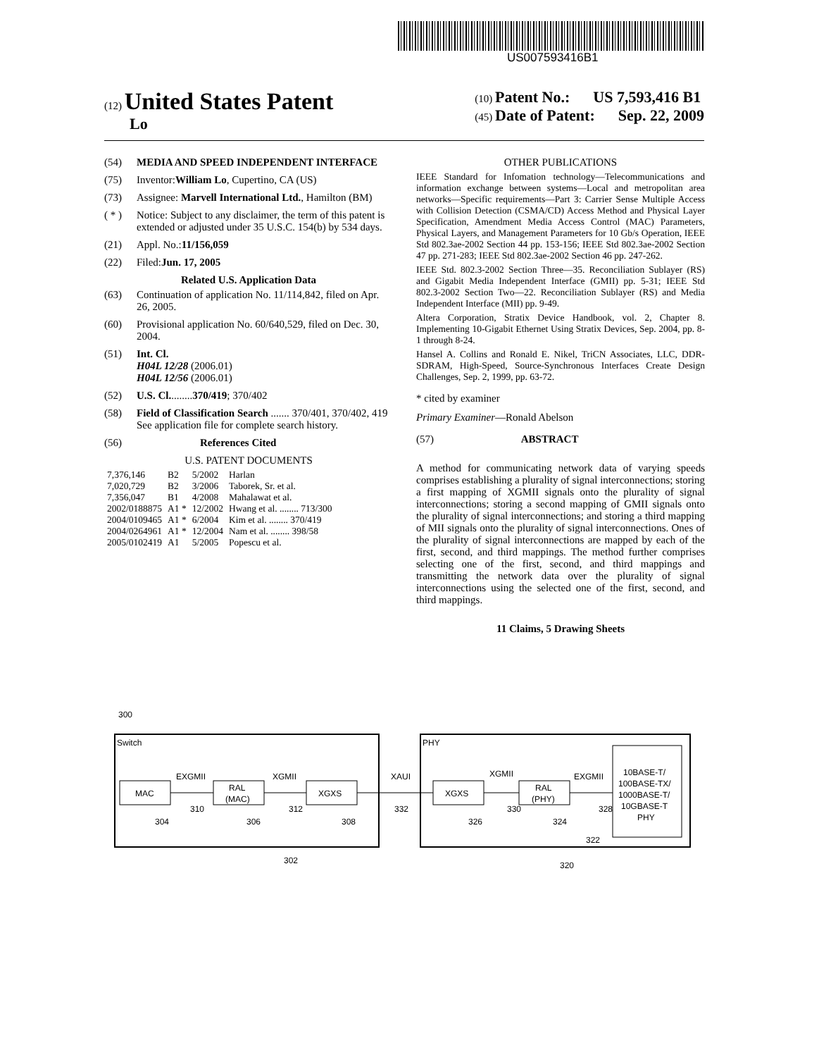US007593416B1
(12) United States Patent
Lo
(10) Patent No.: US 7,593,416 B1
(45) Date of Patent: Sep. 22, 2009
(54) MEDIA AND SPEED INDEPENDENT INTERFACE
(75) Inventor: William Lo, Cupertino, CA (US)
(73) Assignee: Marvell International Ltd., Hamilton (BM)
( * ) Notice: Subject to any disclaimer, the term of this patent is extended or adjusted under 35 U.S.C. 154(b) by 534 days.
(21) Appl. No.: 11/156,059
(22) Filed: Jun. 17, 2005
Related U.S. Application Data
(63) Continuation of application No. 11/114,842, filed on Apr. 26, 2005.
(60) Provisional application No. 60/640,529, filed on Dec. 30, 2004.
(51) Int. Cl.
H04L 12/28 (2006.01)
H04L 12/56 (2006.01)
(52) U.S. Cl. ........ 370/419; 370/402
(58) Field of Classification Search ....... 370/401, 370/402, 419
See application file for complete search history.
(56) References Cited
U.S. PATENT DOCUMENTS
| 7,376,146 | B2 | 5/2002 | Harlan |
| 7,020,729 | B2 | 3/2006 | Taborek, Sr. et al. |
| 7,356,047 | B1 | 4/2008 | Mahalawat et al. |
| 2002/0188875 | A1 * | 12/2002 | Hwang et al. ........ 713/300 |
| 2004/0109465 | A1 * | 6/2004 | Kim et al. ........ 370/419 |
| 2004/0264961 | A1 * | 12/2004 | Nam et al. ........ 398/58 |
| 2005/0102419 | A1 | 5/2005 | Popescu et al. |
OTHER PUBLICATIONS
IEEE Standard for Infomation technology—Telecommunications and information exchange between systems—Local and metropolitan area networks—Specific requirements—Part 3: Carrier Sense Multiple Access with Collision Detection (CSMA/CD) Access Method and Physical Layer Specification, Amendment Media Access Control (MAC) Parameters, Physical Layers, and Management Parameters for 10 Gb/s Operation, IEEE Std 802.3ae-2002 Section 44 pp. 153-156; IEEE Std 802.3ae-2002 Section 47 pp. 271-283; IEEE Std 802.3ae-2002 Section 46 pp. 247-262.
IEEE Std. 802.3-2002 Section Three—35. Reconciliation Sublayer (RS) and Gigabit Media Independent Interface (GMII) pp. 5-31; IEEE Std 802.3-2002 Section Two—22. Reconciliation Sublayer (RS) and Media Independent Interface (MII) pp. 9-49.
Altera Corporation, Stratix Device Handbook, vol. 2, Chapter 8. Implementing 10-Gigabit Ethernet Using Stratix Devices, Sep. 2004, pp. 8-1 through 8-24.
Hansel A. Collins and Ronald E. Nikel, TriCN Associates, LLC, DDR-SDRAM, High-Speed, Source-Synchronous Interfaces Create Design Challenges, Sep. 2, 1999, pp. 63-72.
* cited by examiner
Primary Examiner—Ronald Abelson
(57) ABSTRACT
A method for communicating network data of varying speeds comprises establishing a plurality of signal interconnections; storing a first mapping of XGMII signals onto the plurality of signal interconnections; storing a second mapping of GMII signals onto the plurality of signal interconnections; and storing a third mapping of MII signals onto the plurality of signal interconnections. Ones of the plurality of signal interconnections are mapped by each of the first, second, and third mappings. The method further comprises selecting one of the first, second, and third mappings and transmitting the network data over the plurality of signal interconnections using the selected one of the first, second, and third mappings.
11 Claims, 5 Drawing Sheets
300
Switch
PHY
MAC
RAL
(MAC)
XGXS
XGXS
RAL
(PHY)
10BASE-T/
100BASE-TX/
1000BASE-T/
10GBASE-T
PHY
EXGMII
XGMII
XAUI
XGMII
EXGMII
304
310
306
312
308
332
326
330
324
328
322
302
320